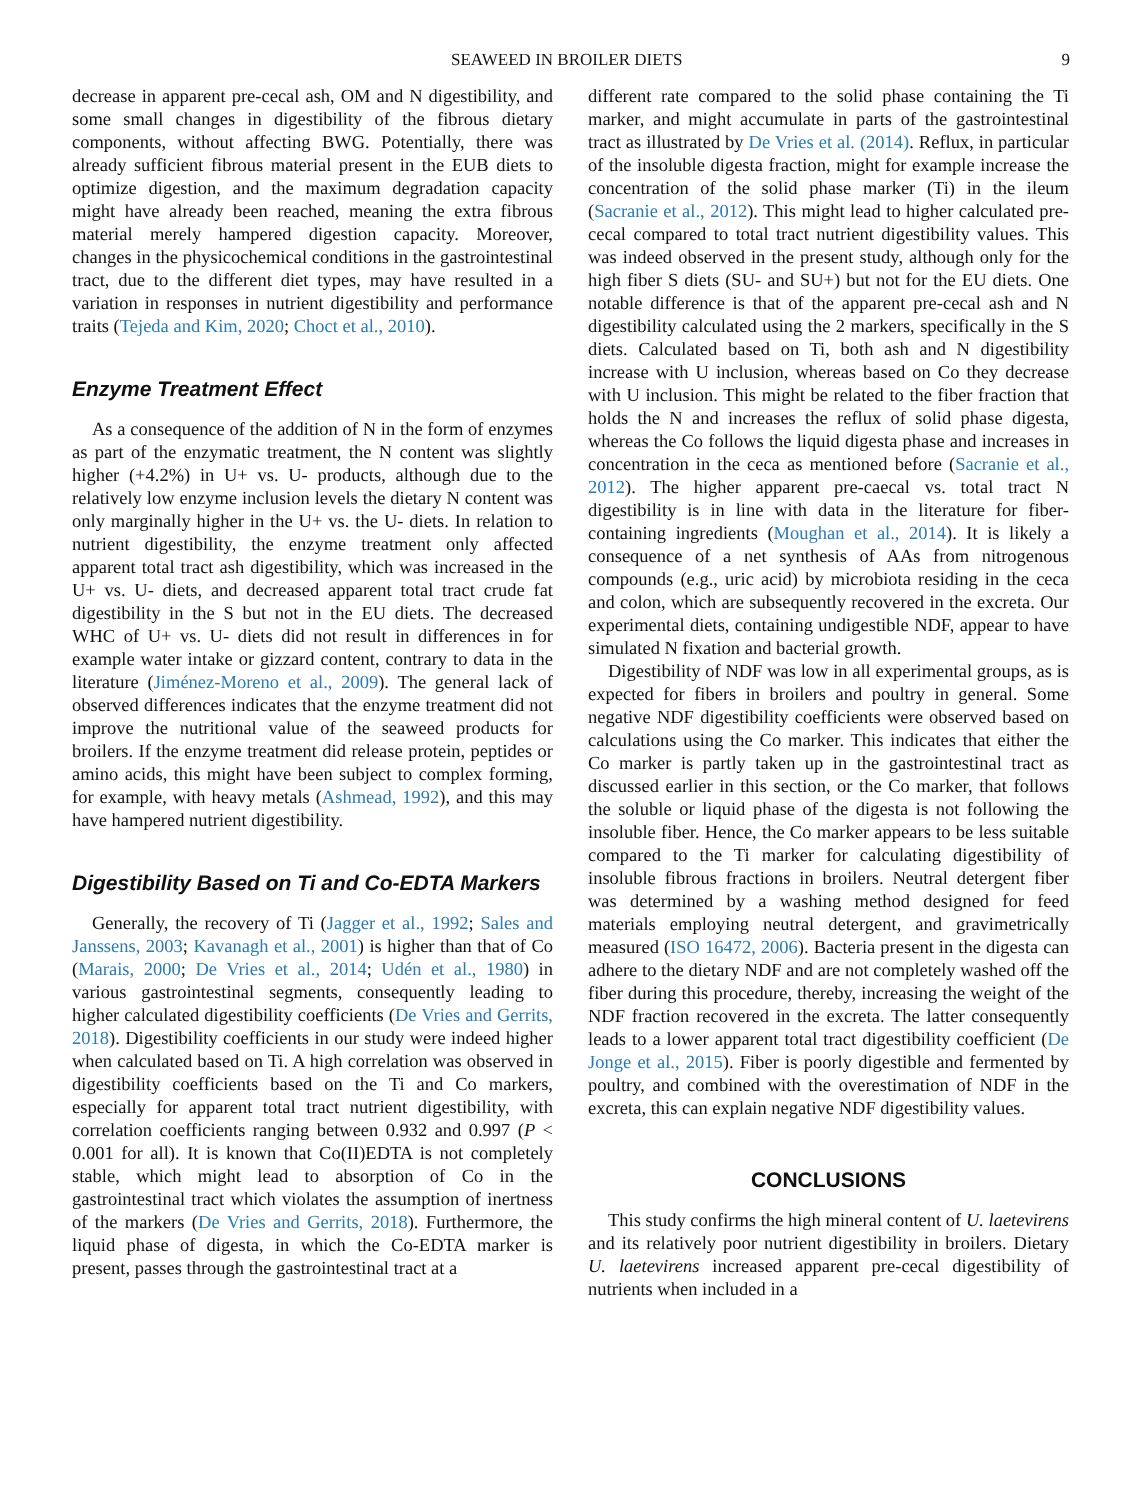SEAWEED IN BROILER DIETS 9
decrease in apparent pre-cecal ash, OM and N digestibility, and some small changes in digestibility of the fibrous dietary components, without affecting BWG. Potentially, there was already sufficient fibrous material present in the EUB diets to optimize digestion, and the maximum degradation capacity might have already been reached, meaning the extra fibrous material merely hampered digestion capacity. Moreover, changes in the physicochemical conditions in the gastrointestinal tract, due to the different diet types, may have resulted in a variation in responses in nutrient digestibility and performance traits (Tejeda and Kim, 2020; Choct et al., 2010).
Enzyme Treatment Effect
As a consequence of the addition of N in the form of enzymes as part of the enzymatic treatment, the N content was slightly higher (+4.2%) in U+ vs. U- products, although due to the relatively low enzyme inclusion levels the dietary N content was only marginally higher in the U+ vs. the U- diets. In relation to nutrient digestibility, the enzyme treatment only affected apparent total tract ash digestibility, which was increased in the U+ vs. U- diets, and decreased apparent total tract crude fat digestibility in the S but not in the EU diets. The decreased WHC of U+ vs. U- diets did not result in differences in for example water intake or gizzard content, contrary to data in the literature (Jiménez-Moreno et al., 2009). The general lack of observed differences indicates that the enzyme treatment did not improve the nutritional value of the seaweed products for broilers. If the enzyme treatment did release protein, peptides or amino acids, this might have been subject to complex forming, for example, with heavy metals (Ashmead, 1992), and this may have hampered nutrient digestibility.
Digestibility Based on Ti and Co-EDTA Markers
Generally, the recovery of Ti (Jagger et al., 1992; Sales and Janssens, 2003; Kavanagh et al., 2001) is higher than that of Co (Marais, 2000; De Vries et al., 2014; Udén et al., 1980) in various gastrointestinal segments, consequently leading to higher calculated digestibility coefficients (De Vries and Gerrits, 2018). Digestibility coefficients in our study were indeed higher when calculated based on Ti. A high correlation was observed in digestibility coefficients based on the Ti and Co markers, especially for apparent total tract nutrient digestibility, with correlation coefficients ranging between 0.932 and 0.997 (P < 0.001 for all). It is known that Co(II)EDTA is not completely stable, which might lead to absorption of Co in the gastrointestinal tract which violates the assumption of inertness of the markers (De Vries and Gerrits, 2018). Furthermore, the liquid phase of digesta, in which the Co-EDTA marker is present, passes through the gastrointestinal tract at a
different rate compared to the solid phase containing the Ti marker, and might accumulate in parts of the gastrointestinal tract as illustrated by De Vries et al. (2014). Reflux, in particular of the insoluble digesta fraction, might for example increase the concentration of the solid phase marker (Ti) in the ileum (Sacranie et al., 2012). This might lead to higher calculated pre-cecal compared to total tract nutrient digestibility values. This was indeed observed in the present study, although only for the high fiber S diets (SU- and SU+) but not for the EU diets. One notable difference is that of the apparent pre-cecal ash and N digestibility calculated using the 2 markers, specifically in the S diets. Calculated based on Ti, both ash and N digestibility increase with U inclusion, whereas based on Co they decrease with U inclusion. This might be related to the fiber fraction that holds the N and increases the reflux of solid phase digesta, whereas the Co follows the liquid digesta phase and increases in concentration in the ceca as mentioned before (Sacranie et al., 2012). The higher apparent pre-caecal vs. total tract N digestibility is in line with data in the literature for fiber-containing ingredients (Moughan et al., 2014). It is likely a consequence of a net synthesis of AAs from nitrogenous compounds (e.g., uric acid) by microbiota residing in the ceca and colon, which are subsequently recovered in the excreta. Our experimental diets, containing undigestible NDF, appear to have simulated N fixation and bacterial growth.
Digestibility of NDF was low in all experimental groups, as is expected for fibers in broilers and poultry in general. Some negative NDF digestibility coefficients were observed based on calculations using the Co marker. This indicates that either the Co marker is partly taken up in the gastrointestinal tract as discussed earlier in this section, or the Co marker, that follows the soluble or liquid phase of the digesta is not following the insoluble fiber. Hence, the Co marker appears to be less suitable compared to the Ti marker for calculating digestibility of insoluble fibrous fractions in broilers. Neutral detergent fiber was determined by a washing method designed for feed materials employing neutral detergent, and gravimetrically measured (ISO 16472, 2006). Bacteria present in the digesta can adhere to the dietary NDF and are not completely washed off the fiber during this procedure, thereby, increasing the weight of the NDF fraction recovered in the excreta. The latter consequently leads to a lower apparent total tract digestibility coefficient (De Jonge et al., 2015). Fiber is poorly digestible and fermented by poultry, and combined with the overestimation of NDF in the excreta, this can explain negative NDF digestibility values.
CONCLUSIONS
This study confirms the high mineral content of U. laetevirens and its relatively poor nutrient digestibility in broilers. Dietary U. laetevirens increased apparent pre-cecal digestibility of nutrients when included in a